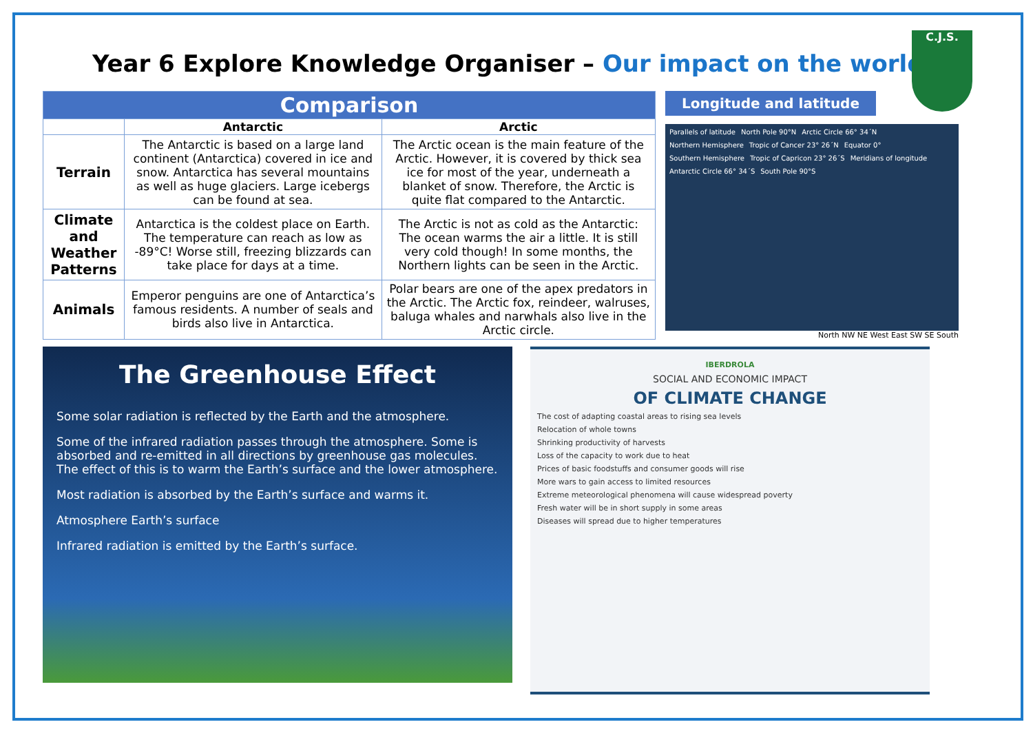C.J.S.
Year 6 Explore Knowledge Organiser – Our impact on the world
| Comparison | | |
| --- | --- | --- |
| | Antarctic | Arctic |
| Terrain | The Antarctic is based on a large land continent (Antarctica) covered in ice and snow. Antarctica has several mountains as well as huge glaciers. Large icebergs can be found at sea. | The Arctic ocean is the main feature of the Arctic. However, it is covered by thick sea ice for most of the year, underneath a blanket of snow. Therefore, the Arctic is quite flat compared to the Antarctic. |
| Climate and Weather Patterns | Antarctica is the coldest place on Earth. The temperature can reach as low as -89°C! Worse still, freezing blizzards can take place for days at a time. | The Arctic is not as cold as the Antarctic: The ocean warms the air a little. It is still very cold though! In some months, the Northern lights can be seen in the Arctic. |
| Animals | Emperor penguins are one of Antarctica’s famous residents. A number of seals and birds also live in Antarctica. | Polar bears are one of the apex predators in the Arctic. The Arctic fox, reindeer, walruses, baluga whales and narwhals also live in the Arctic circle. |
Longitude and latitude
Parallels of latitude North Pole 90°N Arctic Circle 66° 34´N Northern Hemisphere Tropic of Cancer 23° 26´N Equator 0° Southern Hemisphere Tropic of Capricon 23° 26´S Meridians of longitude Antarctic Circle 66° 34´S South Pole 90°S
North NW NE West East SW SE South
The Greenhouse Effect
Some solar radiation is reflected by the Earth and the atmosphere.
Some of the infrared radiation passes through the atmosphere. Some is absorbed and re-emitted in all directions by greenhouse gas molecules. The effect of this is to warm the Earth’s surface and the lower atmosphere.
Most radiation is absorbed by the Earth’s surface and warms it.
Atmosphere Earth’s surface
Infrared radiation is emitted by the Earth’s surface.
IBERDROLA
SOCIAL AND ECONOMIC IMPACT
OF CLIMATE CHANGE
The cost of adapting coastal areas to rising sea levels
Relocation of whole towns
Shrinking productivity of harvests
Loss of the capacity to work due to heat
Prices of basic foodstuffs and consumer goods will rise
More wars to gain access to limited resources
Extreme meteorological phenomena will cause widespread poverty
Fresh water will be in short supply in some areas
Diseases will spread due to higher temperatures